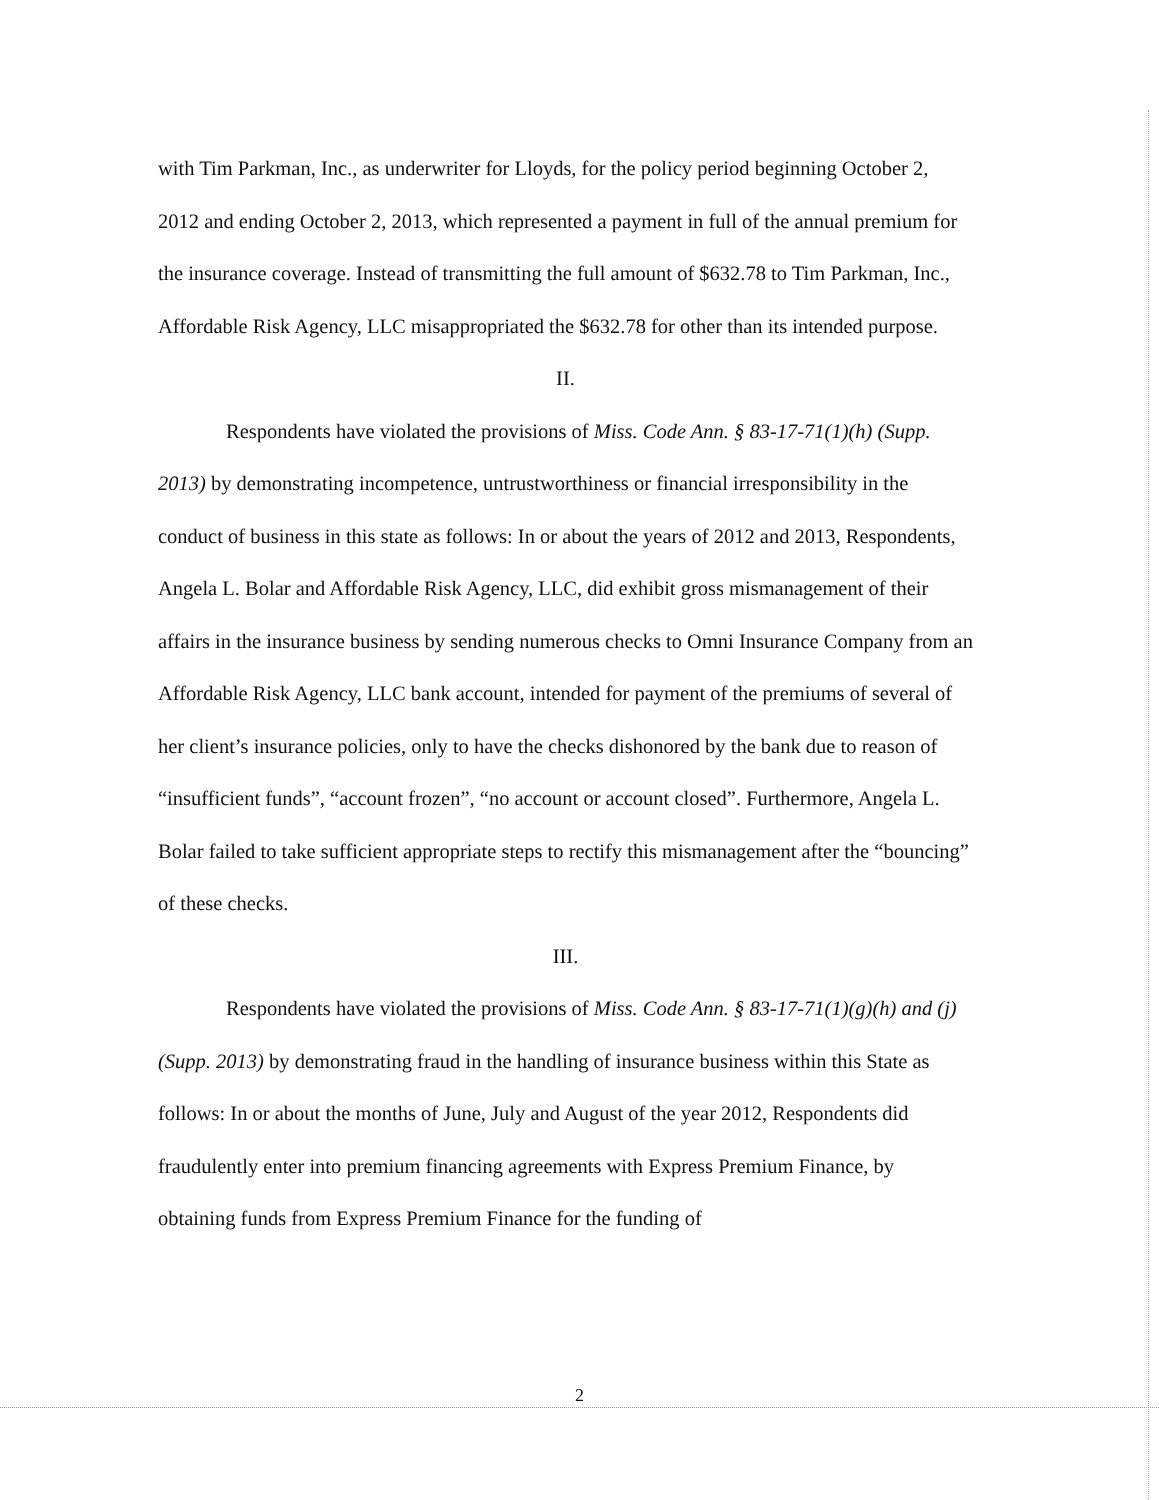with Tim Parkman, Inc., as underwriter for Lloyds, for the policy period beginning October 2, 2012 and ending October 2, 2013, which represented a payment in full of the annual premium for the insurance coverage. Instead of transmitting the full amount of $632.78 to Tim Parkman, Inc., Affordable Risk Agency, LLC misappropriated the $632.78 for other than its intended purpose.
II.
Respondents have violated the provisions of Miss. Code Ann. § 83-17-71(1)(h) (Supp. 2013) by demonstrating incompetence, untrustworthiness or financial irresponsibility in the conduct of business in this state as follows: In or about the years of 2012 and 2013, Respondents, Angela L. Bolar and Affordable Risk Agency, LLC, did exhibit gross mismanagement of their affairs in the insurance business by sending numerous checks to Omni Insurance Company from an Affordable Risk Agency, LLC bank account, intended for payment of the premiums of several of her client’s insurance policies, only to have the checks dishonored by the bank due to reason of “insufficient funds”, “account frozen”, “no account or account closed”. Furthermore, Angela L. Bolar failed to take sufficient appropriate steps to rectify this mismanagement after the “bouncing” of these checks.
III.
Respondents have violated the provisions of Miss. Code Ann. § 83-17-71(1)(g)(h) and (j) (Supp. 2013) by demonstrating fraud in the handling of insurance business within this State as follows: In or about the months of June, July and August of the year 2012, Respondents did fraudulently enter into premium financing agreements with Express Premium Finance, by obtaining funds from Express Premium Finance for the funding of
2